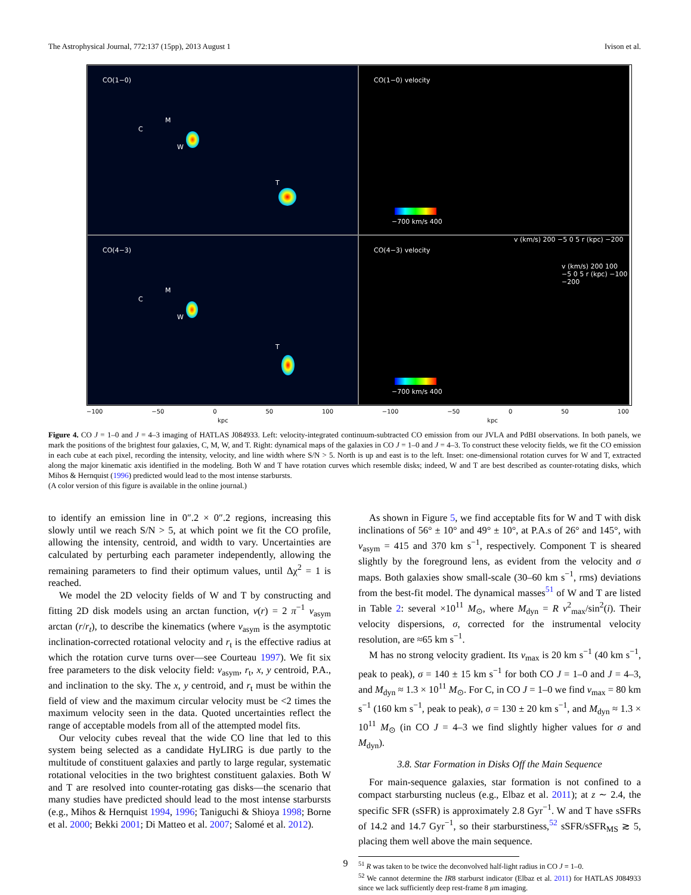The Astrophysical Journal, 772:137 (15pp), 2013 August 1 Ivison et al.
CO(1−0)
C
M
W
T
CO(1−0) velocity
−700 km/s 400
CO(4−3)
C
M
W
T
CO(4−3) velocity
v (km/s) 200 −5 0 5 r (kpc) −200
v (km/s) 200 100 −5 0 5 r (kpc) −100 −200
−700 km/s 400
−100 −50 0 50 100 −100 −50 0 50 100
kpc kpc
Figure 4. CO J = 1–0 and J = 4–3 imaging of HATLAS J084933. Left: velocity-integrated continuum-subtracted CO emission from our JVLA and PdBI observations. In both panels, we mark the positions of the brightest four galaxies, C, M, W, and T. Right: dynamical maps of the galaxies in CO J = 1–0 and J = 4–3. To construct these velocity fields, we fit the CO emission in each cube at each pixel, recording the intensity, velocity, and line width where S/N > 5. North is up and east is to the left. Inset: one-dimensional rotation curves for W and T, extracted along the major kinematic axis identified in the modeling. Both W and T have rotation curves which resemble disks; indeed, W and T are best described as counter-rotating disks, which Mihos & Hernquist (1996) predicted would lead to the most intense starbursts.
(A color version of this figure is available in the online journal.)
to identify an emission line in 0″.2 × 0″.2 regions, increasing this slowly until we reach S/N > 5, at which point we fit the CO profile, allowing the intensity, centroid, and width to vary. Uncertainties are calculated by perturbing each parameter independently, allowing the remaining parameters to find their optimum values, until Δχ<sup>2</sup> = 1 is reached.
We model the 2D velocity fields of W and T by constructing and fitting 2D disk models using an arctan function, v(r) = 2 π<sup>−1</sup> v<sub>asym</sub> arctan (r/r<sub>t</sub>), to describe the kinematics (where v<sub>asym</sub> is the asymptotic inclination-corrected rotational velocity and r<sub>t</sub> is the effective radius at which the rotation curve turns over—see Courteau 1997). We fit six free parameters to the disk velocity field: v<sub>asym</sub>, r<sub>t</sub>, x, y centroid, P.A., and inclination to the sky. The x, y centroid, and r<sub>t</sub> must be within the field of view and the maximum circular velocity must be <2 times the maximum velocity seen in the data. Quoted uncertainties reflect the range of acceptable models from all of the attempted model fits.
Our velocity cubes reveal that the wide CO line that led to this system being selected as a candidate HyLIRG is due partly to the multitude of constituent galaxies and partly to large regular, systematic rotational velocities in the two brightest constituent galaxies. Both W and T are resolved into counter-rotating gas disks—the scenario that many studies have predicted should lead to the most intense starbursts (e.g., Mihos & Hernquist 1994, 1996; Taniguchi & Shioya 1998; Borne et al. 2000; Bekki 2001; Di Matteo et al. 2007; Salomé et al. 2012).
As shown in Figure 5, we find acceptable fits for W and T with disk inclinations of 56° ± 10° and 49° ± 10°, at P.A.s of 26° and 145°, with v<sub>asym</sub> = 415 and 370 km s<sup>−1</sup>, respectively. Component T is sheared slightly by the foreground lens, as evident from the velocity and σ maps. Both galaxies show small-scale (30–60 km s<sup>−1</sup>, rms) deviations from the best-fit model. The dynamical masses<sup>51</sup> of W and T are listed in Table 2: several ×10<sup>11</sup> M<sub>⊙</sub>, where M<sub>dyn</sub> = R v<sup>2</sup><sub>max</sub>/sin<sup>2</sup>(i). Their velocity dispersions, σ, corrected for the instrumental velocity resolution, are ≈65 km s<sup>−1</sup>.
M has no strong velocity gradient. Its v<sub>max</sub> is 20 km s<sup>−1</sup> (40 km s<sup>−1</sup>, peak to peak), σ = 140 ± 15 km s<sup>−1</sup> for both CO J = 1–0 and J = 4–3, and M<sub>dyn</sub> ≈ 1.3 × 10<sup>11</sup> M<sub>⊙</sub>. For C, in CO J = 1–0 we find v<sub>max</sub> = 80 km s<sup>−1</sup> (160 km s<sup>−1</sup>, peak to peak), σ = 130 ± 20 km s<sup>−1</sup>, and M<sub>dyn</sub> ≈ 1.3 × 10<sup>11</sup> M<sub>⊙</sub> (in CO J = 4–3 we find slightly higher values for σ and M<sub>dyn</sub>).
3.8. Star Formation in Disks Off the Main Sequence
For main-sequence galaxies, star formation is not confined to a compact starbursting nucleus (e.g., Elbaz et al. 2011); at z ∼ 2.4, the specific SFR (sSFR) is approximately 2.8 Gyr<sup>−1</sup>. W and T have sSFRs of 14.2 and 14.7 Gyr<sup>−1</sup>, so their starburstiness,<sup>52</sup> sSFR/sSFR<sub>MS</sub> ≳ 5, placing them well above the main sequence.
<sup>51</sup> R was taken to be twice the deconvolved half-light radius in CO J = 1–0.
<sup>52</sup> We cannot determine the IR8 starburst indicator (Elbaz et al. 2011) for HATLAS J084933 since we lack sufficiently deep rest-frame 8 μm imaging.
9